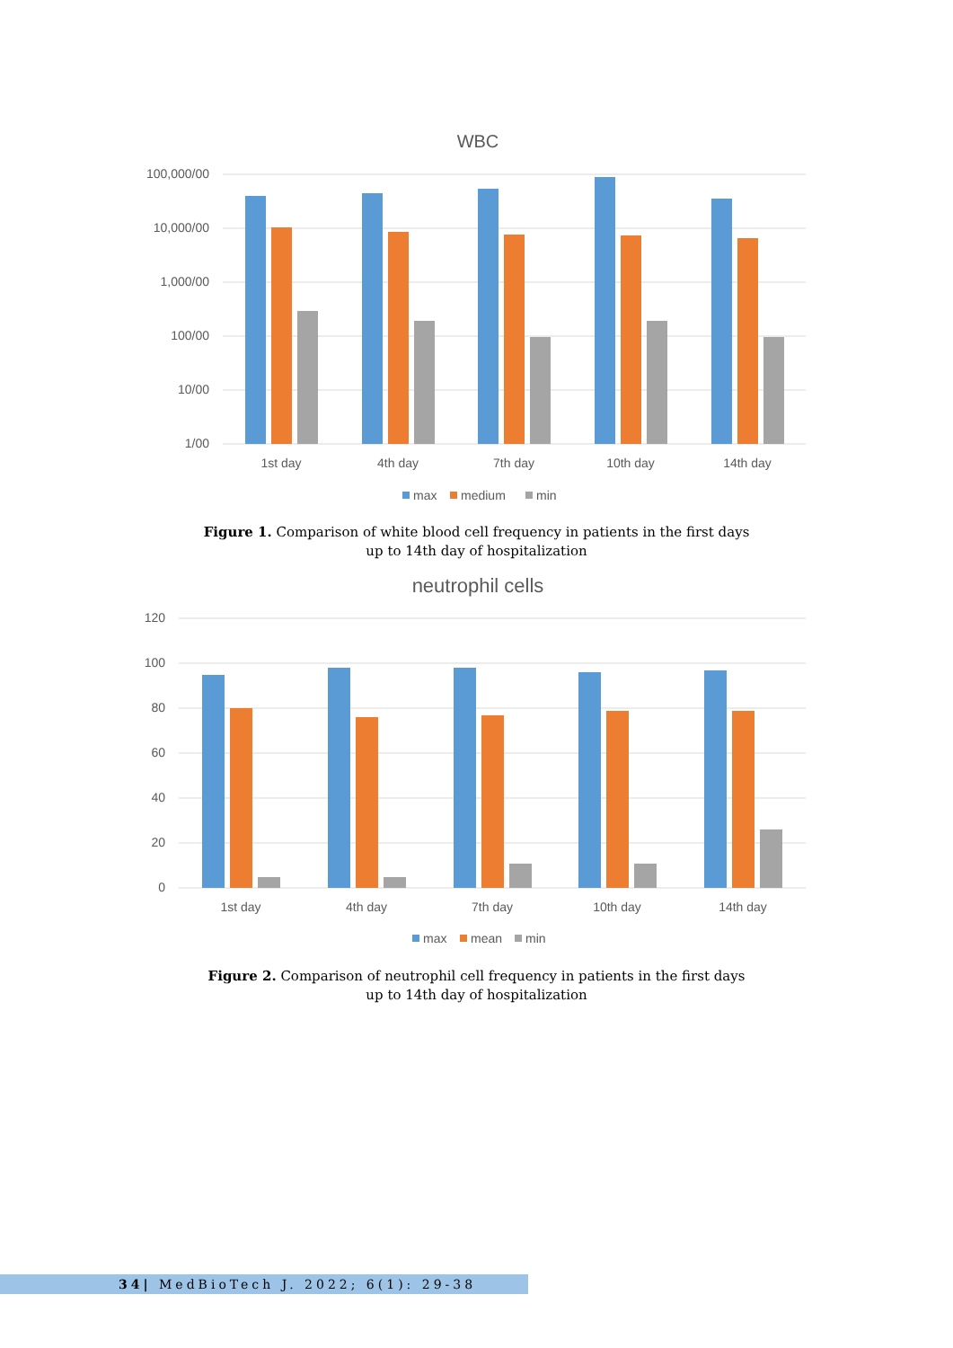WBC
100,000/00
10,000/00
1,000/00
100/00
10/00
1/00
1st day
4th day
7th day
10th day
14th day
max
medium
min
Figure 1. Comparison of white blood cell frequency in patients in the first days
up to 14th day of hospitalization
neutrophil cells
120
100
80
60
40
20
0
1st day
4th day
7th day
10th day
14th day
max
mean
min
Figure 2. Comparison of neutrophil cell frequency in patients in the first days
up to 14th day of hospitalization
34| MedBioTech J. 2022; 6(1): 29-38